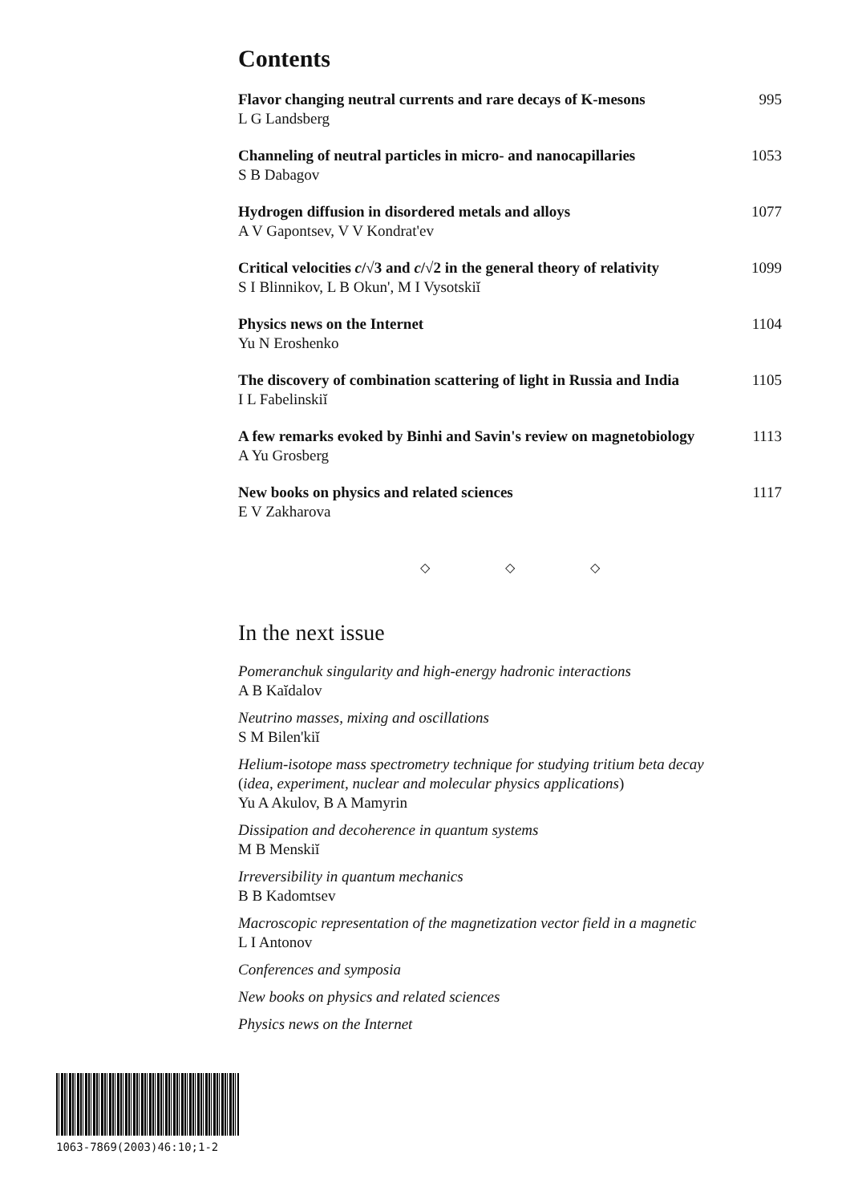Contents
Flavor changing neutral currents and rare decays of K-mesons
L G Landsberg
995
Channeling of neutral particles in micro- and nanocapillaries
S B Dabagov
1053
Hydrogen diffusion in disordered metals and alloys
A V Gapontsev, V V Kondrat'ev
1077
Critical velocities c/√3 and c/√2 in the general theory of relativity
S I Blinnikov, L B Okun', M I Vysotskiĭ
1099
Physics news on the Internet
Yu N Eroshenko
1104
The discovery of combination scattering of light in Russia and India
I L Fabelinskiĭ
1105
A few remarks evoked by Binhi and Savin's review on magnetobiology
A Yu Grosberg
1113
New books on physics and related sciences
E V Zakharova
1117
◇ ◇ ◇
In the next issue
Pomeranchuk singularity and high-energy hadronic interactions
A B Kaĭdalov
Neutrino masses, mixing and oscillations
S M Bilen'kiĭ
Helium-isotope mass spectrometry technique for studying tritium beta decay
(idea, experiment, nuclear and molecular physics applications)
Yu A Akulov, B A Mamyrin
Dissipation and decoherence in quantum systems
M B Menskiĭ
Irreversibility in quantum mechanics
B B Kadomtsev
Macroscopic representation of the magnetization vector field in a magnetic
L I Antonov
Conferences and symposia
New books on physics and related sciences
Physics news on the Internet
1063-7869(2003)46:10;1-2